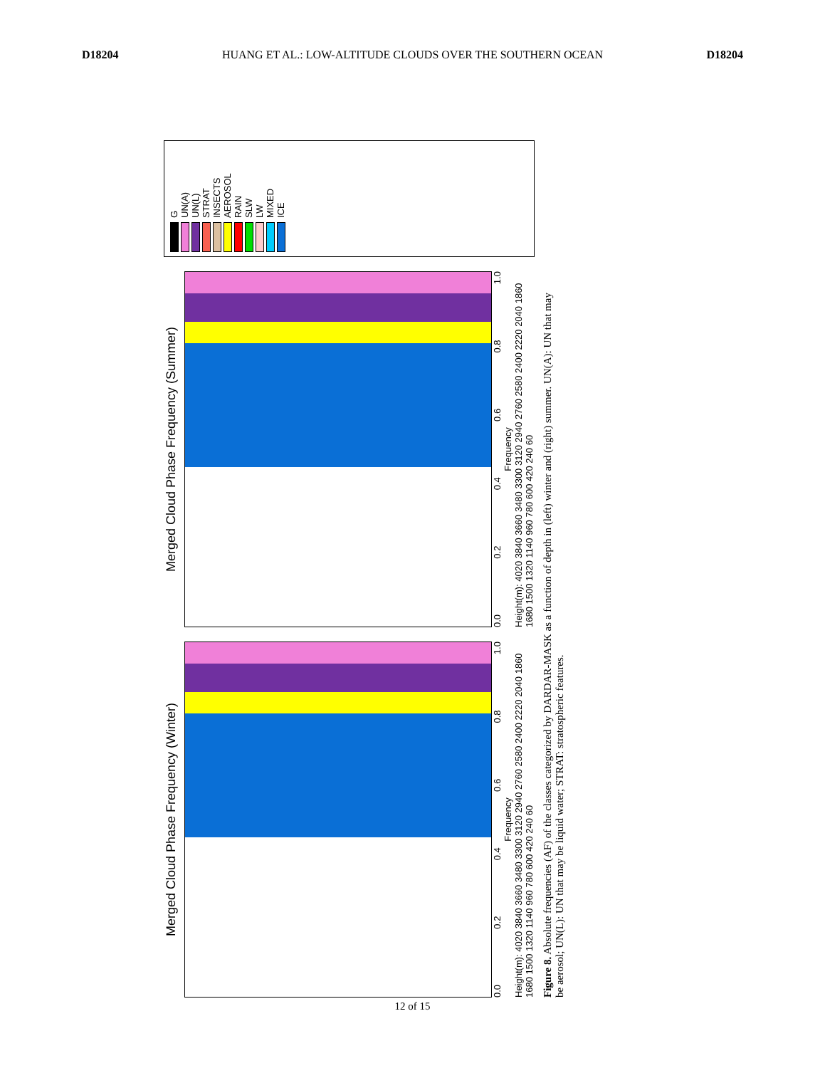D18204 HUANG ET AL.: LOW-ALTITUDE CLOUDS OVER THE SOUTHERN OCEAN D18204
Merged Cloud Phase Frequency (Winter)
0.0 0.2 0.4 0.6 0.8 1.0
Frequency
Height(m): 4020 3840 3660 3480 3300 3120 2940 2760 2580 2400 2220 2040 1860 1680 1500 1320 1140 960 780 600 420 240 60
Merged Cloud Phase Frequency (Summer)
0.0 0.2 0.4 0.6 0.8 1.0
Frequency
Height(m): 4020 3840 3660 3480 3300 3120 2940 2760 2580 2400 2220 2040 1860 1680 1500 1320 1140 960 780 600 420 240 60
G
UN(A)
UN(L)
STRAT
INSECTS
AEROSOL
RAIN
SLW
LW
MIXED
ICE
Figure 8. Absolute frequencies (AF) of the classes categorized by DARDAR-MASK as a function of depth in (left) winter and (right) summer. UN(A): UN that may be aerosol; UN(L): UN that may be liquid water; STRAT: stratospheric features.
12 of 15